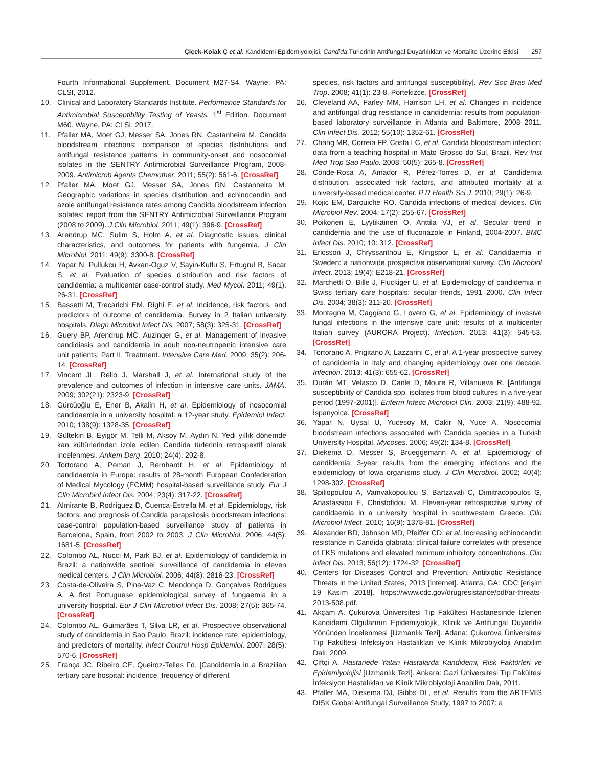Çiçek-Kolak Ç et al. Kandidemi Epidemiyolojisi, Candida Türlerinin Antifungal Duyarlılıkları ve Mortalite Üzerine Etkisi 257
Fourth Informational Supplement. Document M27-S4. Wayne, PA: CLSI, 2012.
10. Clinical and Laboratory Standards Institute. Performance Standards for Antimicrobial Susceptibility Testing of Yeasts. 1<sup>st</sup> Edition. Document M60. Wayne, PA: CLSI, 2017.
11. Pfaller MA, Moet GJ, Messer SA, Jones RN, Castanheira M. Candida bloodstream infections: comparison of species distributions and antifungal resistance patterns in community-onset and nosocomial isolates in the SENTRY Antimicrobial Surveillance Program, 2008-2009. Antimicrob Agents Chemother. 2011; 55(2): 561-6. [CrossRef]
12. Pfaller MA, Moet GJ, Messer SA, Jones RN, Castanheira M. Geographic variations in species distribution and echinocandin and azole antifungal resistance rates among Candida bloodstream infection isolates: report from the SENTRY Antimicrobial Surveillance Program (2008 to 2009). J Clin Microbiol. 2011; 49(1): 396-9. [CrossRef]
13. Arendrup MC, Sulim S, Holm A, et al. Diagnostic issues, clinical characteristics, and outcomes for patients with fungemia. J Clin Microbiol. 2011; 49(9): 3300-8. [CrossRef]
14. Yapar N, Pullukcu H, Avkan-Oguz V, Sayin-Kutlu S, Ertugrul B, Sacar S, et al. Evaluation of species distribution and risk factors of candidemia: a multicenter case-control study. Med Mycol. 2011; 49(1): 26-31. [CrossRef]
15. Bassetti M, Trecarichi EM, Righi E, et al. Incidence, risk factors, and predictors of outcome of candidemia. Survey in 2 Italian university hospitals. Diagn Microbiol Infect Dis. 2007; 58(3): 325-31. [CrossRef]
16. Guery BP, Arendrup MC, Auzinger G, et al. Management of invasive candidiasis and candidemia in adult non-neutropenic intensive care unit patients: Part II. Treatment. Intensive Care Med. 2009; 35(2): 206-14. [CrossRef]
17. Vincent JL, Rello J, Marshall J, et al. International study of the prevalence and outcomes of infection in intensive care units. JAMA. 2009; 302(21): 2323-9. [CrossRef]
18. Gürcüoğlu E, Ener B, Akalin H, et al. Epidemiology of nosocomial candidaemia in a university hospital: a 12-year study. Epidemiol Infect. 2010; 138(9): 1328-35. [CrossRef]
19. Gültekin B, Eyigör M, Telli M, Aksoy M, Aydın N. Yedi yıllık dönemde kan kültürlerinden izole edilen Candida türlerinin retrospektif olarak incelenmesi. Ankem Derg. 2010; 24(4): 202-8.
20. Tortorano A, Peman J, Bernhardt H, et al. Epidemiology of candidaemia in Europe: results of 28-month European Confederation of Medical Mycology (ECMM) hospital-based surveillance study. Eur J Clin Microbiol Infect Dis. 2004; 23(4): 317-22. [CrossRef]
21. Almirante B, Rodríguez D, Cuenca-Estrella M, et al. Epidemiology, risk factors, and prognosis of Candida parapsilosis bloodstream infections: case-control population-based surveillance study of patients in Barcelona, Spain, from 2002 to 2003. J Clin Microbiol. 2006; 44(5): 1681-5. [CrossRef]
22. Colombo AL, Nucci M, Park BJ, et al. Epidemiology of candidemia in Brazil: a nationwide sentinel surveillance of candidemia in eleven medical centers. J Clin Microbiol. 2006; 44(8): 2816-23. [CrossRef]
23. Costa-de-Oliveira S, Pina-Vaz C, Mendonça D, Gonçalves Rodrigues A. A first Portuguese epidemiological survey of fungaemia in a university hospital. Eur J Clin Microbiol Infect Dis. 2008; 27(5): 365-74. [CrossRef]
24. Colombo AL, Guimarães T, Silva LR, et al. Prospective observational study of candidemia in Sao Paulo, Brazil: incidence rate, epidemiology, and predictors of mortality. Infect Control Hosp Epidemiol. 2007; 28(5): 570-6. [CrossRef]
25. França JC, Ribeiro CE, Queiroz-Telles Fd. [Candidemia in a Brazilian tertiary care hospital: incidence, frequency of different
species, risk factors and antifungal susceptibility]. Rev Soc Bras Med Trop. 2008; 41(1): 23-8. Portekizce. [CrossRef]
26. Cleveland AA, Farley MM, Harrison LH, et al. Changes in incidence and antifungal drug resistance in candidemia: results from population-based laboratory surveillance in Atlanta and Baltimore, 2008–2011. Clin Infect Dis. 2012; 55(10): 1352-61. [CrossRef]
27. Chang MR, Correia FP, Costa LC, et al. Candida bloodstream infection: data from a teaching hospital in Mato Grosso do Sul, Brazil. Rev Inst Med Trop Sao Paulo. 2008; 50(5): 265-8. [CrossRef]
28. Conde-Rosa A, Amador R, Pérez-Torres D, et al. Candidemia distribution, associated risk factors, and attributed mortality at a university-based medical center. P R Health Sci J. 2010; 29(1): 26-9.
29. Kojic EM, Darouiche RO. Candida infections of medical devices. Clin Microbiol Rev. 2004; 17(2): 255-67. [CrossRef]
30. Poikonen E, Lyytikäinen O, Anttila VJ, et al. Secular trend in candidemia and the use of fluconazole in Finland, 2004-2007. BMC Infect Dis. 2010; 10: 312. [CrossRef]
31. Ericsson J, Chryssanthou E, Klingspor L, et al. Candidaemia in Sweden: a nationwide prospective observational survey. Clin Microbiol Infect. 2013; 19(4): E218-21. [CrossRef]
32. Marchetti O, Bille J, Fluckiger U, et al. Epidemiology of candidemia in Swiss tertiary care hospitals: secular trends, 1991–2000. Clin Infect Dis. 2004; 38(3): 311-20. [CrossRef]
33. Montagna M, Caggiano G, Lovero G, et al. Epidemiology of invasive fungal infections in the intensive care unit: results of a multicenter Italian survey (AURORA Project). Infection. 2013; 41(3): 645-53. [CrossRef]
34. Tortorano A, Prigitano A, Lazzarini C, et al. A 1-year prospective survey of candidemia in Italy and changing epidemiology over one decade. Infection. 2013; 41(3): 655-62. [CrossRef]
35. Durán MT, Velasco D, Canle D, Moure R, Villanueva R. [Antifungal susceptibility of Candida spp. isolates from blood cultures in a five-year period (1997-2001)]. Enferm Infecc Microbiol Clin. 2003; 21(9): 488-92. İspanyolca. [CrossRef]
36. Yapar N, Uysal U, Yucesoy M, Cakir N, Yuce A. Nosocomial bloodstream infections associated with Candida species in a Turkish University Hospital. Mycoses. 2006; 49(2): 134-8. [CrossRef]
37. Diekema D, Messer S, Brueggemann A, et al. Epidemiology of candidemia: 3-year results from the emerging infections and the epidemiology of Iowa organisms study. J Clin Microbiol. 2002; 40(4): 1298-302. [CrossRef]
38. Spiliopoulou A, Vamvakopoulou S, Bartzavali C, Dimitracopoulos G, Anastassiou E, Christofidou M. Eleven-year retrospective survey of candidaemia in a university hospital in southwestern Greece. Clin Microbiol Infect. 2010; 16(9): 1378-81. [CrossRef]
39. Alexander BD, Johnson MD, Pfeiffer CD, et al. Increasing echinocandin resistance in Candida glabrata: clinical failure correlates with presence of FKS mutations and elevated minimum inhibitory concentrations. Clin Infect Dis. 2013; 56(12): 1724-32. [CrossRef]
40. Centers for Diseases Control and Prevention. Antibiotic Resistance Threats in the United States, 2013 [İnternet]. Atlanta, GA: CDC [erişim 19 Kasım 2018]. https://www.cdc.gov/drugresistance/pdf/ar-threats-2013-508.pdf.
41. Akçam A. Çukurova Üniversitesi Tıp Fakültesi Hastanesinde İzlenen Kandidemi Olgularının Epidemiyolojik, Klinik ve Antifungal Duyarlılık Yönünden İncelenmesi [Uzmanlık Tezi]. Adana: Çukurova Üniversitesi Tıp Fakültesi İnfeksiyon Hastalıkları ve Klinik Mikrobiyoloji Anabilim Dalı, 2009.
42. Çiftçi A. Hastanede Yatan Hastalarda Kandidemi, Risk Faktörleri ve Epidemiyolojisi [Uzmanlık Tezi]. Ankara: Gazi Üniversitesi Tıp Fakültesi İnfeksiyon Hastalıkları ve Klinik Mikrobiyoloji Anabilim Dalı, 2011.
43. Pfaller MA, Diekema DJ, Gibbs DL, et al. Results from the ARTEMIS DISK Global Antifungal Surveillance Study, 1997 to 2007: a